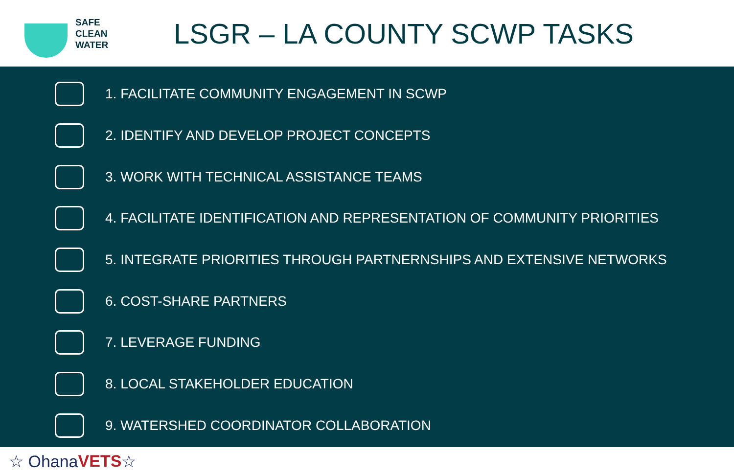SAFE
CLEAN
WATER
LSGR – LA COUNTY SCWP TASKS
1. FACILITATE COMMUNITY ENGAGEMENT IN SCWP
2. IDENTIFY AND DEVELOP PROJECT CONCEPTS
3. WORK WITH TECHNICAL ASSISTANCE TEAMS
4. FACILITATE IDENTIFICATION AND REPRESENTATION OF COMMUNITY PRIORITIES
5. INTEGRATE PRIORITIES THROUGH PARTNERNSHIPS AND EXTENSIVE NETWORKS
6. COST-SHARE PARTNERS
7. LEVERAGE FUNDING
8. LOCAL STAKEHOLDER EDUCATION
9. WATERSHED COORDINATOR COLLABORATION
☆ Ohana VETS ☆